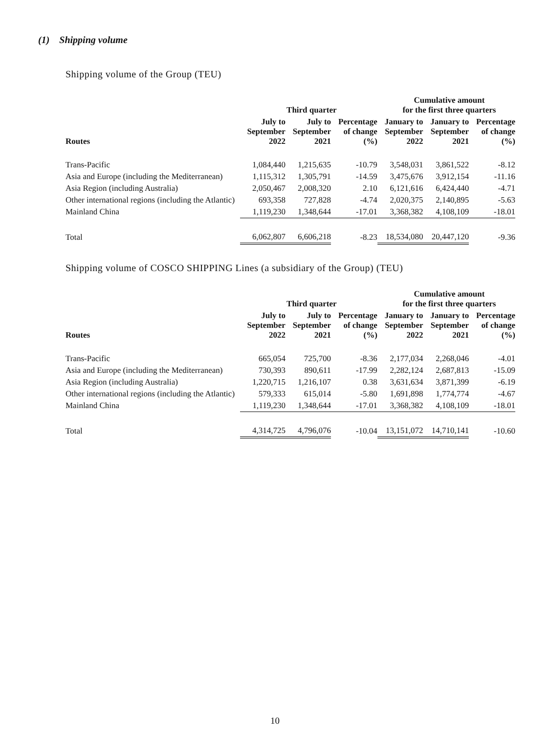(1) Shipping volume
Shipping volume of the Group (TEU)
| | Third quarter | | | Cumulative amount for the first three quarters | | |
| --- | --- | --- | --- | --- | --- | --- |
| Routes | July to September 2022 | July to September 2021 | Percentage of change (%) | January to September 2022 | January to September 2021 | Percentage of change (%) |
| Trans-Pacific | 1,084,440 | 1,215,635 | -10.79 | 3,548,031 | 3,861,522 | -8.12 |
| Asia and Europe (including the Mediterranean) | 1,115,312 | 1,305,791 | -14.59 | 3,475,676 | 3,912,154 | -11.16 |
| Asia Region (including Australia) | 2,050,467 | 2,008,320 | 2.10 | 6,121,616 | 6,424,440 | -4.71 |
| Other international regions (including the Atlantic) | 693,358 | 727,828 | -4.74 | 2,020,375 | 2,140,895 | -5.63 |
| Mainland China | 1,119,230 | 1,348,644 | -17.01 | 3,368,382 | 4,108,109 | -18.01 |
| Total | 6,062,807 | 6,606,218 | -8.23 | 18,534,080 | 20,447,120 | -9.36 |
Shipping volume of COSCO SHIPPING Lines (a subsidiary of the Group) (TEU)
| | Third quarter | | | Cumulative amount for the first three quarters | | |
| --- | --- | --- | --- | --- | --- | --- |
| Routes | July to September 2022 | July to September 2021 | Percentage of change (%) | January to September 2022 | January to September 2021 | Percentage of change (%) |
| Trans-Pacific | 665,054 | 725,700 | -8.36 | 2,177,034 | 2,268,046 | -4.01 |
| Asia and Europe (including the Mediterranean) | 730,393 | 890,611 | -17.99 | 2,282,124 | 2,687,813 | -15.09 |
| Asia Region (including Australia) | 1,220,715 | 1,216,107 | 0.38 | 3,631,634 | 3,871,399 | -6.19 |
| Other international regions (including the Atlantic) | 579,333 | 615,014 | -5.80 | 1,691,898 | 1,774,774 | -4.67 |
| Mainland China | 1,119,230 | 1,348,644 | -17.01 | 3,368,382 | 4,108,109 | -18.01 |
| Total | 4,314,725 | 4,796,076 | -10.04 | 13,151,072 | 14,710,141 | -10.60 |
10